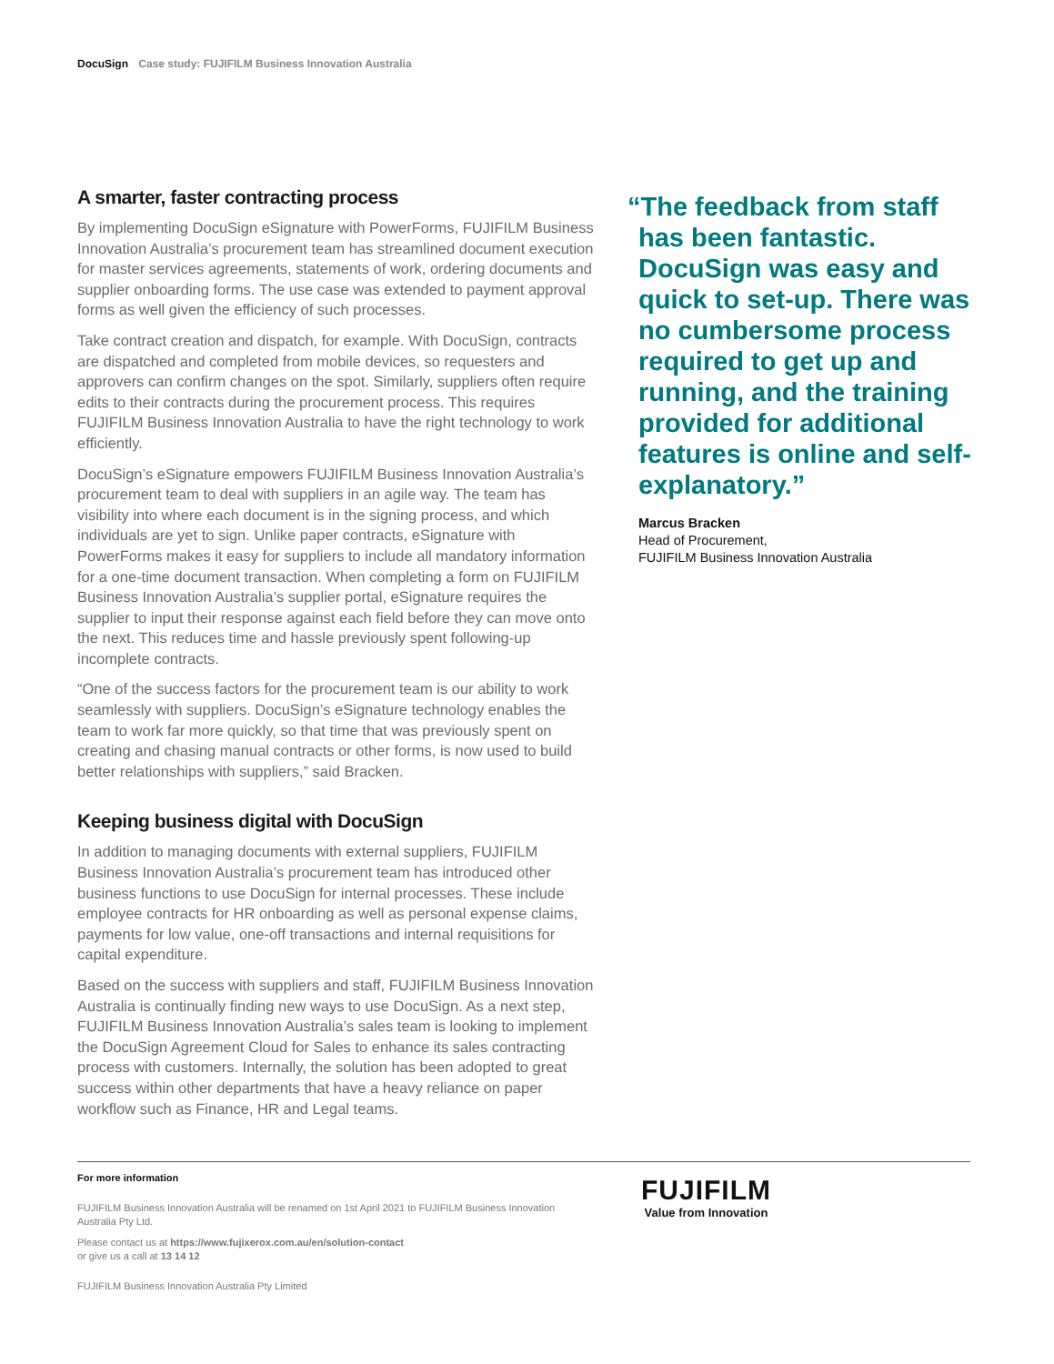DocuSign Case study: FUJIFILM Business Innovation Australia
A smarter, faster contracting process
By implementing DocuSign eSignature with PowerForms, FUJIFILM Business Innovation Australia’s procurement team has streamlined document execution for master services agreements, statements of work, ordering documents and supplier onboarding forms. The use case was extended to payment approval forms as well given the efficiency of such processes.
Take contract creation and dispatch, for example. With DocuSign, contracts are dispatched and completed from mobile devices, so requesters and approvers can confirm changes on the spot. Similarly, suppliers often require edits to their contracts during the procurement process. This requires FUJIFILM Business Innovation Australia to have the right technology to work efficiently.
DocuSign’s eSignature empowers FUJIFILM Business Innovation Australia’s procurement team to deal with suppliers in an agile way. The team has visibility into where each document is in the signing process, and which individuals are yet to sign. Unlike paper contracts, eSignature with PowerForms makes it easy for suppliers to include all mandatory information for a one-time document transaction. When completing a form on FUJIFILM Business Innovation Australia’s supplier portal, eSignature requires the supplier to input their response against each field before they can move onto the next. This reduces time and hassle previously spent following-up incomplete contracts.
“One of the success factors for the procurement team is our ability to work seamlessly with suppliers. DocuSign’s eSignature technology enables the team to work far more quickly, so that time that was previously spent on creating and chasing manual contracts or other forms, is now used to build better relationships with suppliers,” said Bracken.
Keeping business digital with DocuSign
In addition to managing documents with external suppliers, FUJIFILM Business Innovation Australia’s procurement team has introduced other business functions to use DocuSign for internal processes. These include employee contracts for HR onboarding as well as personal expense claims, payments for low value, one-off transactions and internal requisitions for capital expenditure.
Based on the success with suppliers and staff, FUJIFILM Business Innovation Australia is continually finding new ways to use DocuSign. As a next step, FUJIFILM Business Innovation Australia’s sales team is looking to implement the DocuSign Agreement Cloud for Sales to enhance its sales contracting process with customers. Internally, the solution has been adopted to great success within other departments that have a heavy reliance on paper workflow such as Finance, HR and Legal teams.
“The feedback from staff has been fantastic. DocuSign was easy and quick to set-up. There was no cumbersome process required to get up and running, and the training provided for additional features is online and self-explanatory.”
Marcus Bracken
Head of Procurement,
FUJIFILM Business Innovation Australia
For more information
FUJIFILM Business Innovation Australia will be renamed on 1st April 2021 to FUJIFILM Business Innovation Australia Pty Ltd.
Please contact us at https://www.fujixerox.com.au/en/solution-contact
or give us a call at 13 14 12
FUJIFILM Business Innovation Australia Pty Limited
FUJIFILM
Value from Innovation